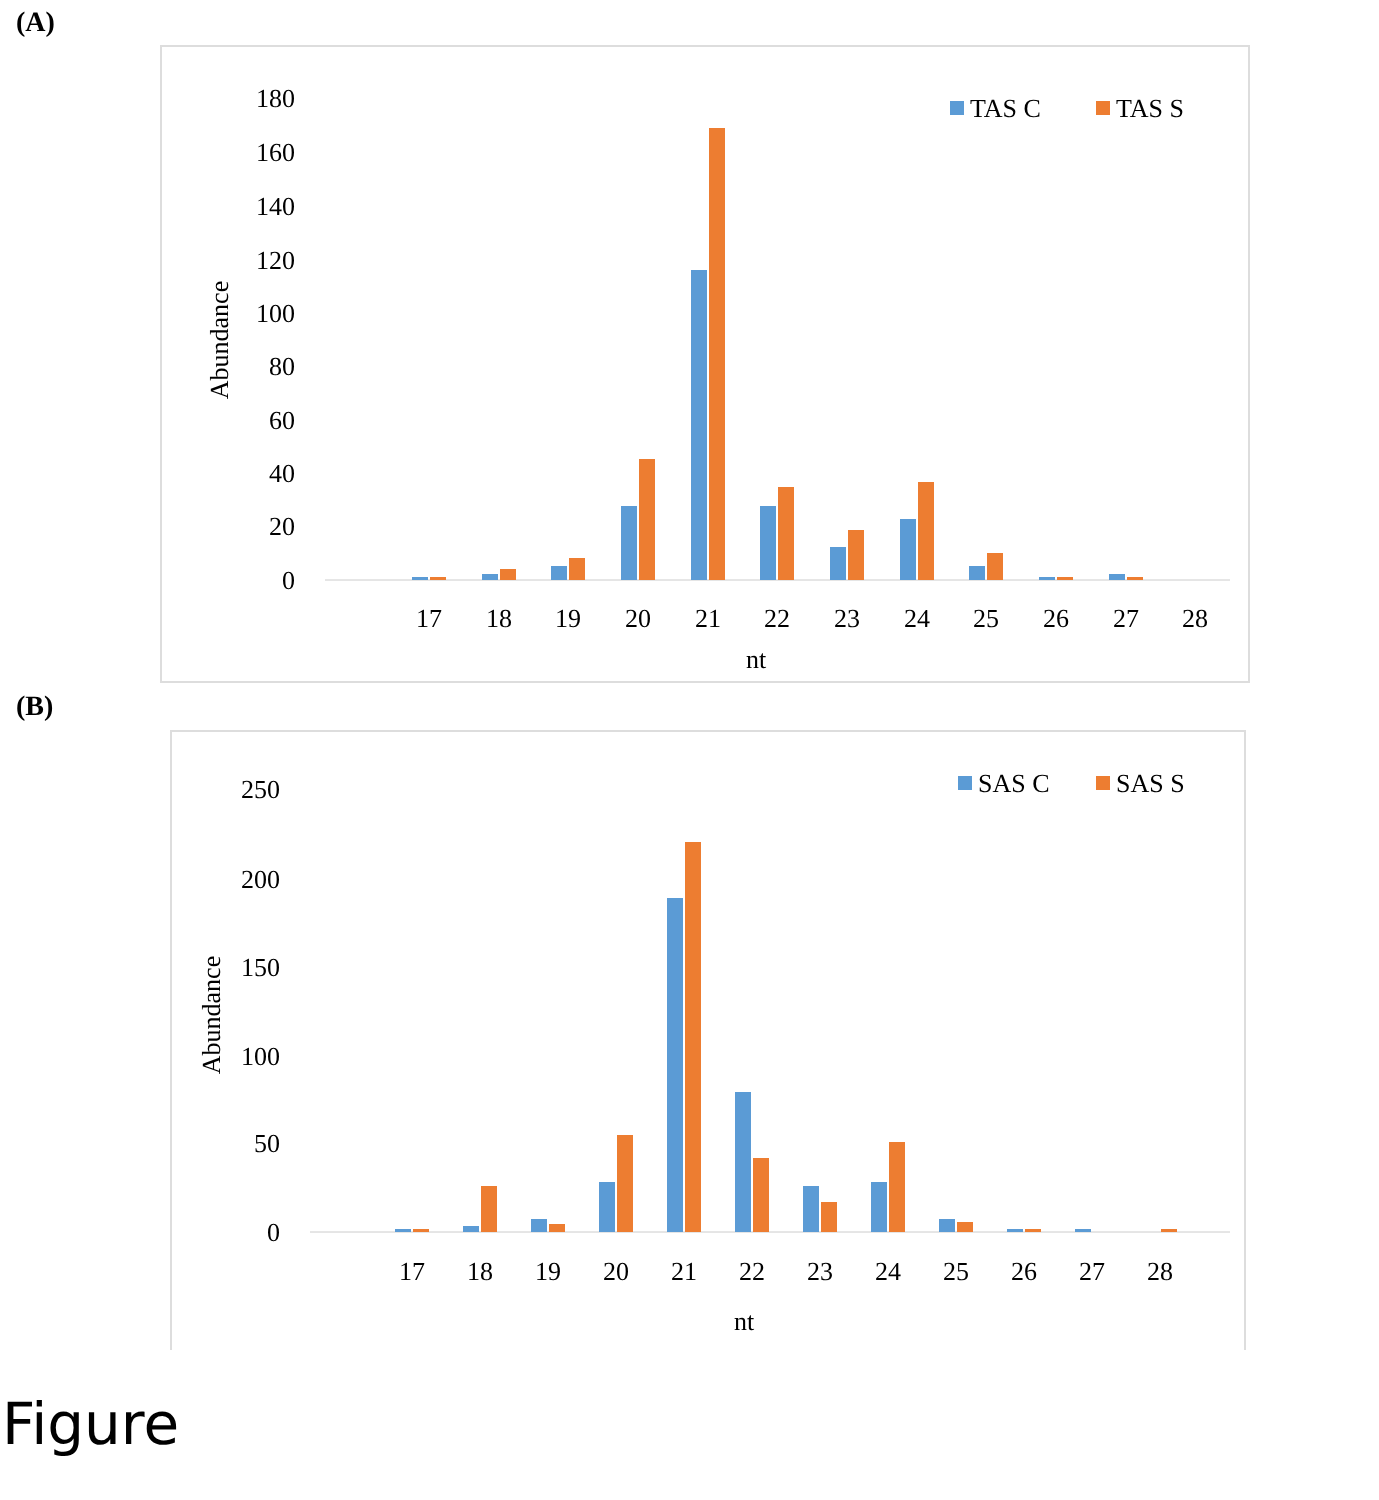(A)
180
160
140
120
100
80
60
40
20
0
Abundance
17
18
19
20
21
22
23
24
25
26
27
28
nt
TAS C
TAS S
(B)
250
200
150
100
50
0
Abundance
17
18
19
20
21
22
23
24
25
26
27
28
nt
SAS C
SAS S
Figure